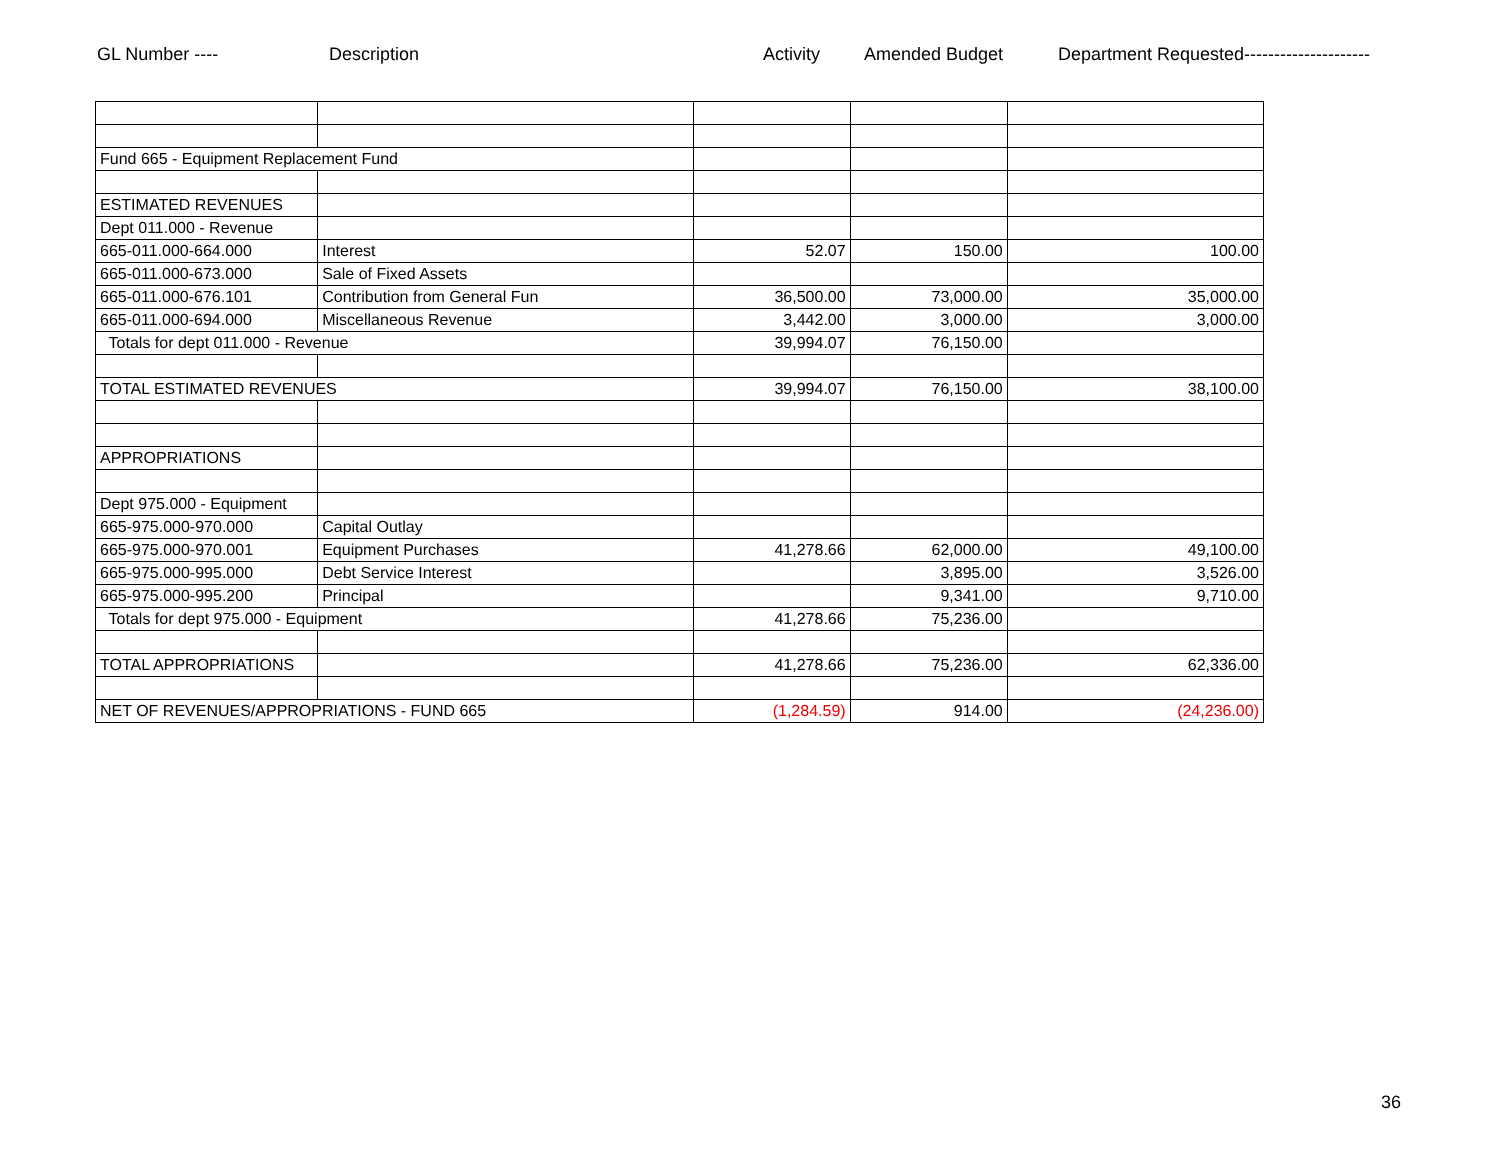GL Number ---- Description Activity Amended Budget Department Requested---------------------
| Fund 665 - Equipment Replacement Fund | | | | |
| ESTIMATED REVENUES | | | | |
| Dept 011.000 - Revenue | | | | |
| 665-011.000-664.000 | Interest | 52.07 | 150.00 | 100.00 |
| 665-011.000-673.000 | Sale of Fixed Assets | | | |
| 665-011.000-676.101 | Contribution from General Fun | 36,500.00 | 73,000.00 | 35,000.00 |
| 665-011.000-694.000 | Miscellaneous Revenue | 3,442.00 | 3,000.00 | 3,000.00 |
| Totals for dept 011.000 - Revenue | | 39,994.07 | 76,150.00 | |
| TOTAL ESTIMATED REVENUES | | 39,994.07 | 76,150.00 | 38,100.00 |
| APPROPRIATIONS | | | | |
| Dept 975.000 - Equipment | | | | |
| 665-975.000-970.000 | Capital Outlay | | | |
| 665-975.000-970.001 | Equipment Purchases | 41,278.66 | 62,000.00 | 49,100.00 |
| 665-975.000-995.000 | Debt Service Interest | | 3,895.00 | 3,526.00 |
| 665-975.000-995.200 | Principal | | 9,341.00 | 9,710.00 |
| Totals for dept 975.000 - Equipment | | 41,278.66 | 75,236.00 | |
| TOTAL APPROPRIATIONS | | 41,278.66 | 75,236.00 | 62,336.00 |
| NET OF REVENUES/APPROPRIATIONS - FUND 665 | | (1,284.59) | 914.00 | (24,236.00) |
36